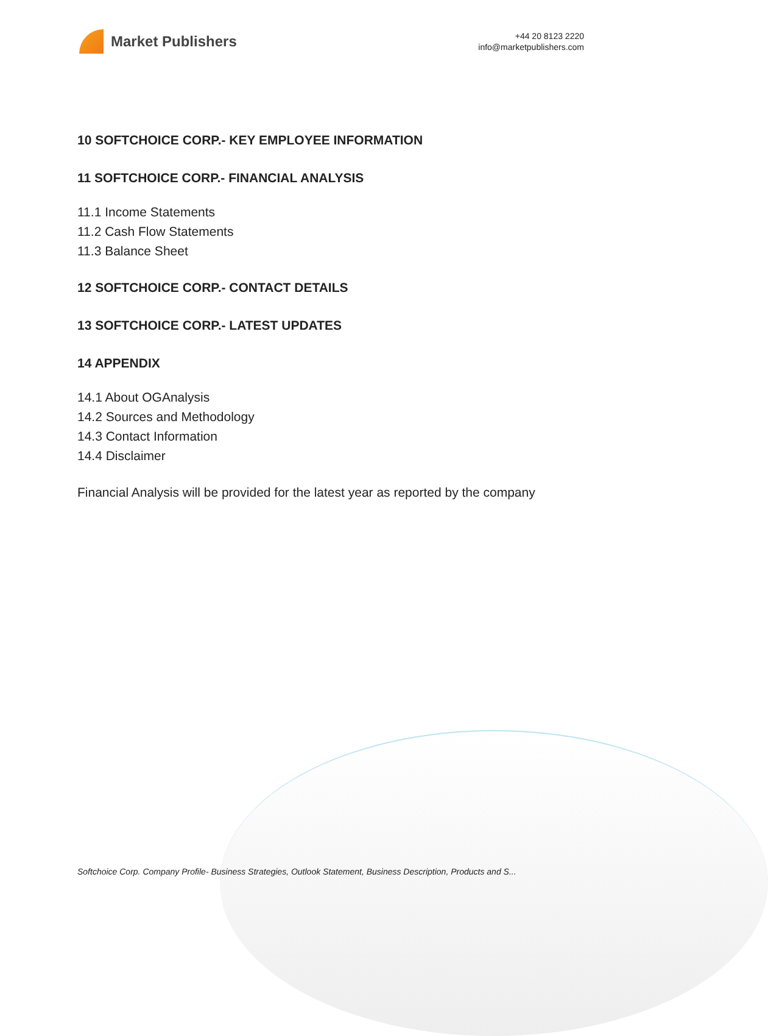Market Publishers
+44 20 8123 2220
info@marketpublishers.com
10 SOFTCHOICE CORP.- KEY EMPLOYEE INFORMATION
11 SOFTCHOICE CORP.- FINANCIAL ANALYSIS
11.1 Income Statements
11.2 Cash Flow Statements
11.3 Balance Sheet
12 SOFTCHOICE CORP.- CONTACT DETAILS
13 SOFTCHOICE CORP.- LATEST UPDATES
14 APPENDIX
14.1 About OGAnalysis
14.2 Sources and Methodology
14.3 Contact Information
14.4 Disclaimer
Financial Analysis will be provided for the latest year as reported by the company
Softchoice Corp. Company Profile- Business Strategies, Outlook Statement, Business Description, Products and S...